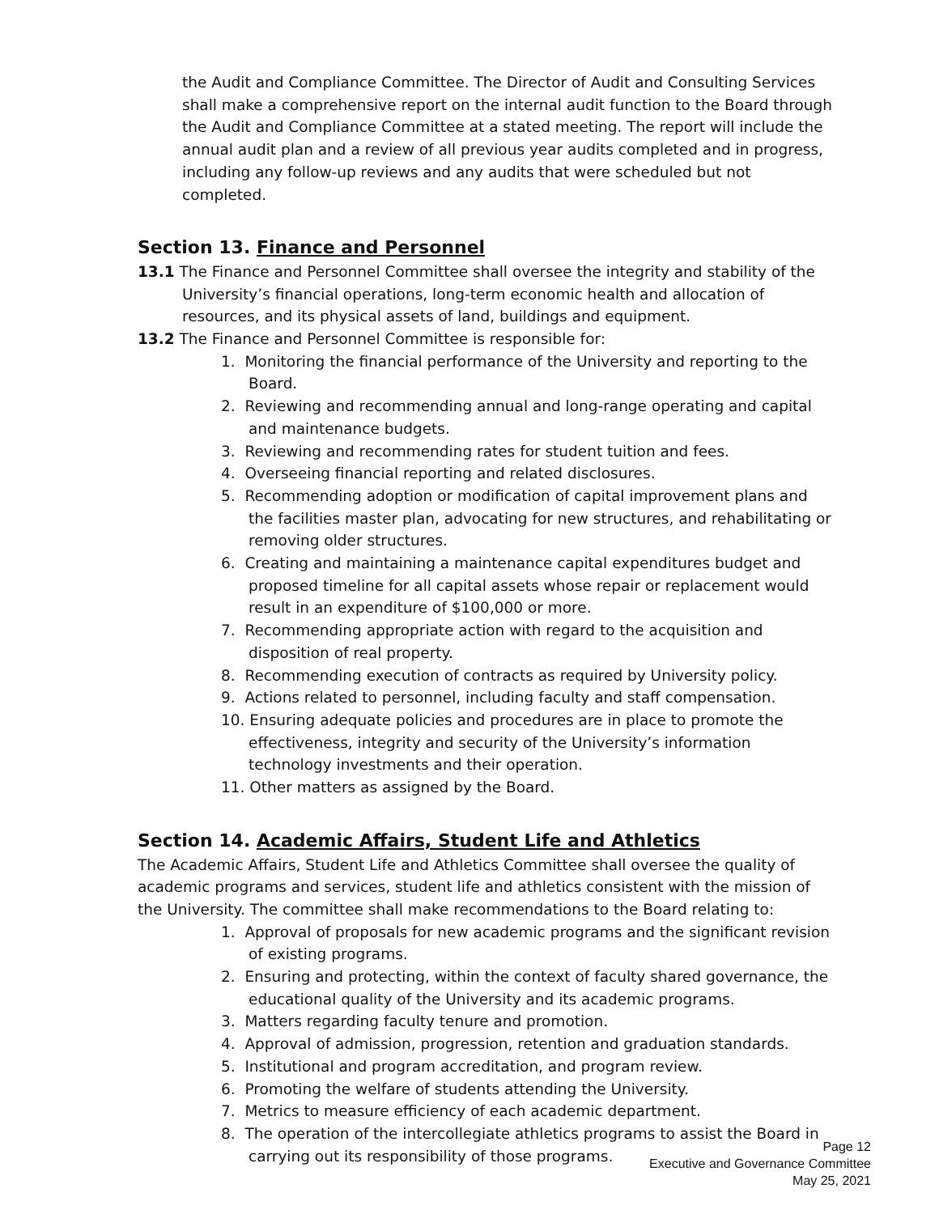the Audit and Compliance Committee. The Director of Audit and Consulting Services shall make a comprehensive report on the internal audit function to the Board through the Audit and Compliance Committee at a stated meeting. The report will include the annual audit plan and a review of all previous year audits completed and in progress, including any follow-up reviews and any audits that were scheduled but not completed.
Section 13. Finance and Personnel
13.1 The Finance and Personnel Committee shall oversee the integrity and stability of the University’s financial operations, long-term economic health and allocation of resources, and its physical assets of land, buildings and equipment.
13.2 The Finance and Personnel Committee is responsible for:
1. Monitoring the financial performance of the University and reporting to the Board.
2. Reviewing and recommending annual and long-range operating and capital and maintenance budgets.
3. Reviewing and recommending rates for student tuition and fees.
4. Overseeing financial reporting and related disclosures.
5. Recommending adoption or modification of capital improvement plans and the facilities master plan, advocating for new structures, and rehabilitating or removing older structures.
6. Creating and maintaining a maintenance capital expenditures budget and proposed timeline for all capital assets whose repair or replacement would result in an expenditure of $100,000 or more.
7. Recommending appropriate action with regard to the acquisition and disposition of real property.
8. Recommending execution of contracts as required by University policy.
9. Actions related to personnel, including faculty and staff compensation.
10. Ensuring adequate policies and procedures are in place to promote the effectiveness, integrity and security of the University’s information technology investments and their operation.
11. Other matters as assigned by the Board.
Section 14. Academic Affairs, Student Life and Athletics
The Academic Affairs, Student Life and Athletics Committee shall oversee the quality of academic programs and services, student life and athletics consistent with the mission of the University. The committee shall make recommendations to the Board relating to:
1. Approval of proposals for new academic programs and the significant revision of existing programs.
2. Ensuring and protecting, within the context of faculty shared governance, the educational quality of the University and its academic programs.
3. Matters regarding faculty tenure and promotion.
4. Approval of admission, progression, retention and graduation standards.
5. Institutional and program accreditation, and program review.
6. Promoting the welfare of students attending the University.
7. Metrics to measure efficiency of each academic department.
8. The operation of the intercollegiate athletics programs to assist the Board in carrying out its responsibility of those programs.
Page 12
Executive and Governance Committee
May 25, 2021